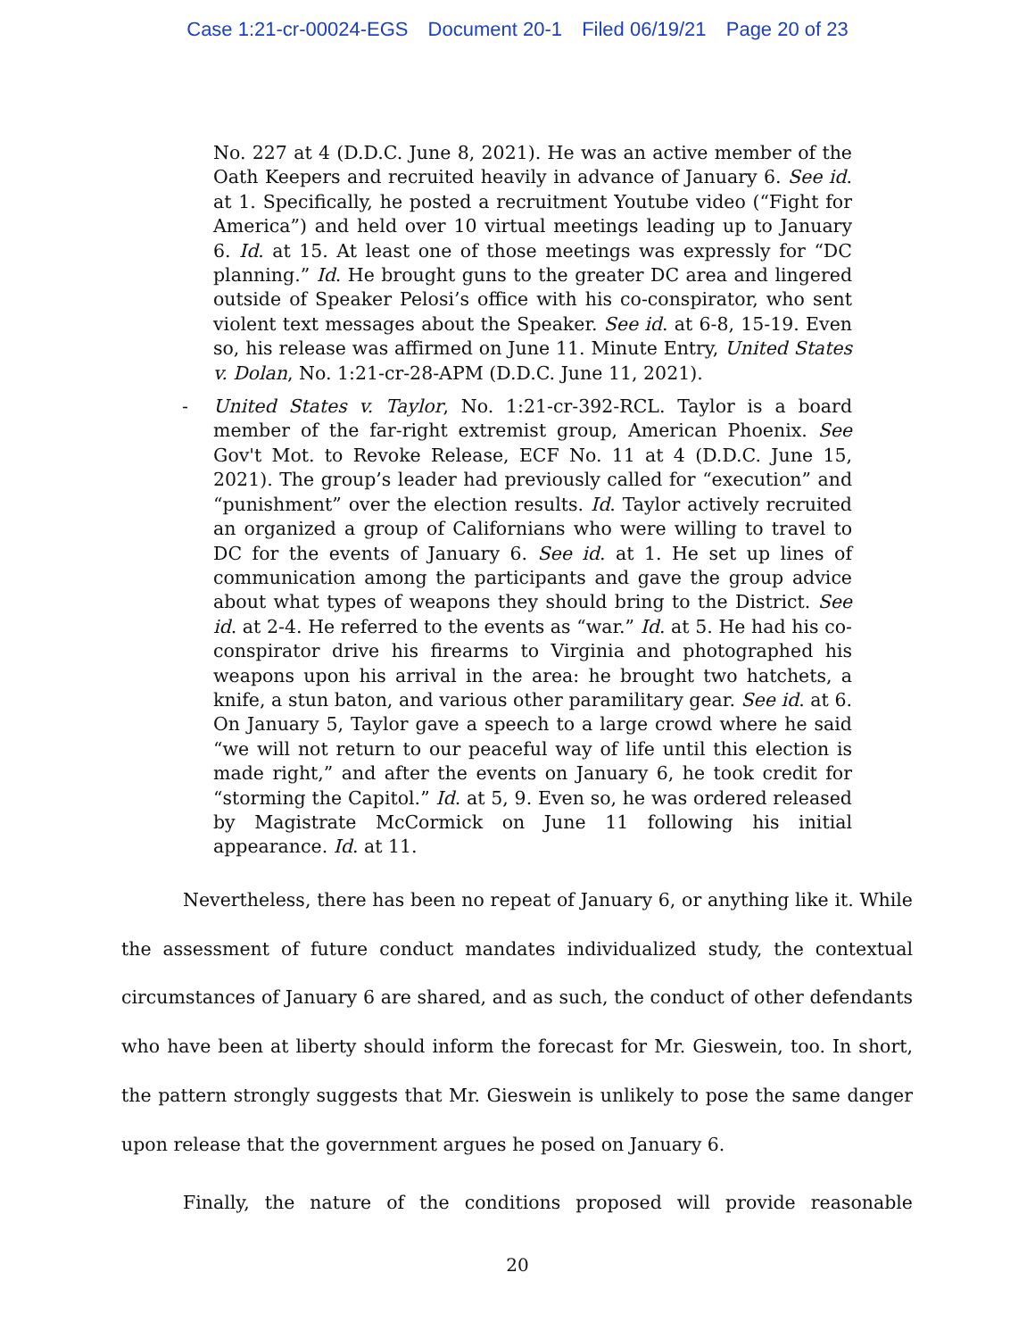Case 1:21-cr-00024-EGS Document 20-1 Filed 06/19/21 Page 20 of 23
No. 227 at 4 (D.D.C. June 8, 2021). He was an active member of the Oath Keepers and recruited heavily in advance of January 6. See id. at 1. Specifically, he posted a recruitment Youtube video (“Fight for America”) and held over 10 virtual meetings leading up to January 6. Id. at 15. At least one of those meetings was expressly for “DC planning.” Id. He brought guns to the greater DC area and lingered outside of Speaker Pelosi’s office with his co-conspirator, who sent violent text messages about the Speaker. See id. at 6-8, 15-19. Even so, his release was affirmed on June 11. Minute Entry, United States v. Dolan, No. 1:21-cr-28-APM (D.D.C. June 11, 2021).
- United States v. Taylor, No. 1:21-cr-392-RCL. Taylor is a board member of the far-right extremist group, American Phoenix. See Gov't Mot. to Revoke Release, ECF No. 11 at 4 (D.D.C. June 15, 2021). The group’s leader had previously called for “execution” and “punishment” over the election results. Id. Taylor actively recruited an organized a group of Californians who were willing to travel to DC for the events of January 6. See id. at 1. He set up lines of communication among the participants and gave the group advice about what types of weapons they should bring to the District. See id. at 2-4. He referred to the events as “war.” Id. at 5. He had his co-conspirator drive his firearms to Virginia and photographed his weapons upon his arrival in the area: he brought two hatchets, a knife, a stun baton, and various other paramilitary gear. See id. at 6. On January 5, Taylor gave a speech to a large crowd where he said “we will not return to our peaceful way of life until this election is made right,” and after the events on January 6, he took credit for “storming the Capitol.” Id. at 5, 9. Even so, he was ordered released by Magistrate McCormick on June 11 following his initial appearance. Id. at 11.
Nevertheless, there has been no repeat of January 6, or anything like it. While the assessment of future conduct mandates individualized study, the contextual circumstances of January 6 are shared, and as such, the conduct of other defendants who have been at liberty should inform the forecast for Mr. Gieswein, too. In short, the pattern strongly suggests that Mr. Gieswein is unlikely to pose the same danger upon release that the government argues he posed on January 6.
Finally, the nature of the conditions proposed will provide reasonable
20